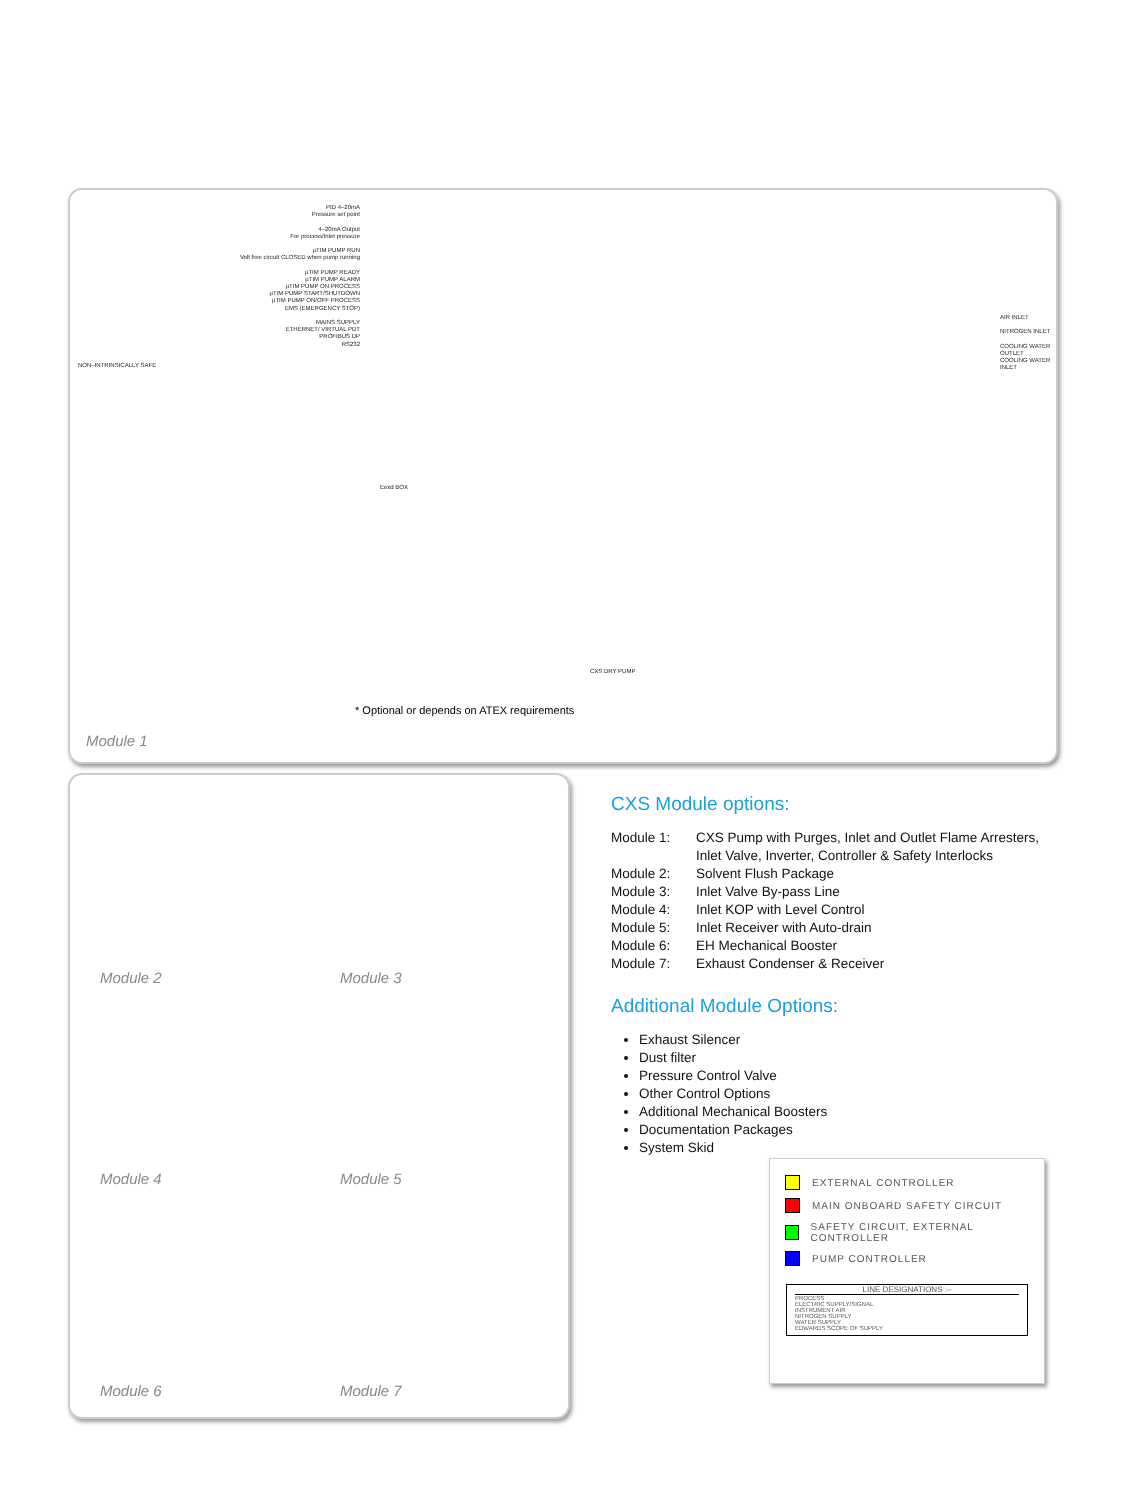PID 4–20mA
Pressure set point
4–20mA Output
For process/Inlet pressure
µTIM PUMP RUN
Volt free circuit CLOSED when pump running
µTIM PUMP READY
µTIM PUMP ALARM
µTIM PUMP ON PROCESS
µTIM PUMP START/SHUTDOWN
µTIM PUMP ON/OFF PROCESS
EMS (EMERGENCY STOP)
MAINS SUPPLY
ETHERNET/ VIRTUAL PDT
PROFIBUS DP
RS232
NON–INTRINSICALLY SAFE
Eexd BOX
AIR INLET
NITROGEN INLET
COOLING WATER OUTLET
COOLING WATER INLET
CXS DRY PUMP
* Optional or depends on ATEX requirements
Module 1
Module 2 Module 3
Module 4 Module 5
Module 6 Module 7
CXS Module options:
Module 1: CXS Pump with Purges, Inlet and Outlet Flame Arresters, Inlet Valve, Inverter, Controller & Safety Interlocks
Module 2: Solvent Flush Package
Module 3: Inlet Valve By-pass Line
Module 4: Inlet KOP with Level Control
Module 5: Inlet Receiver with Auto-drain
Module 6: EH Mechanical Booster
Module 7: Exhaust Condenser & Receiver
Additional Module Options:
Exhaust Silencer
Dust filter
Pressure Control Valve
Other Control Options
Additional Mechanical Boosters
Documentation Packages
System Skid
EXTERNAL CONTROLLER
MAIN ONBOARD SAFETY CIRCUIT
SAFETY CIRCUIT, EXTERNAL CONTROLLER
PUMP CONTROLLER
LINE DESIGNATIONS :–
PROCESS
ELECTRIC SUPPLY/SIGNAL
INSTRUMENT AIR
NITROGEN SUPPLY
WATER SUPPLY
EDWARDS SCOPE OF SUPPLY